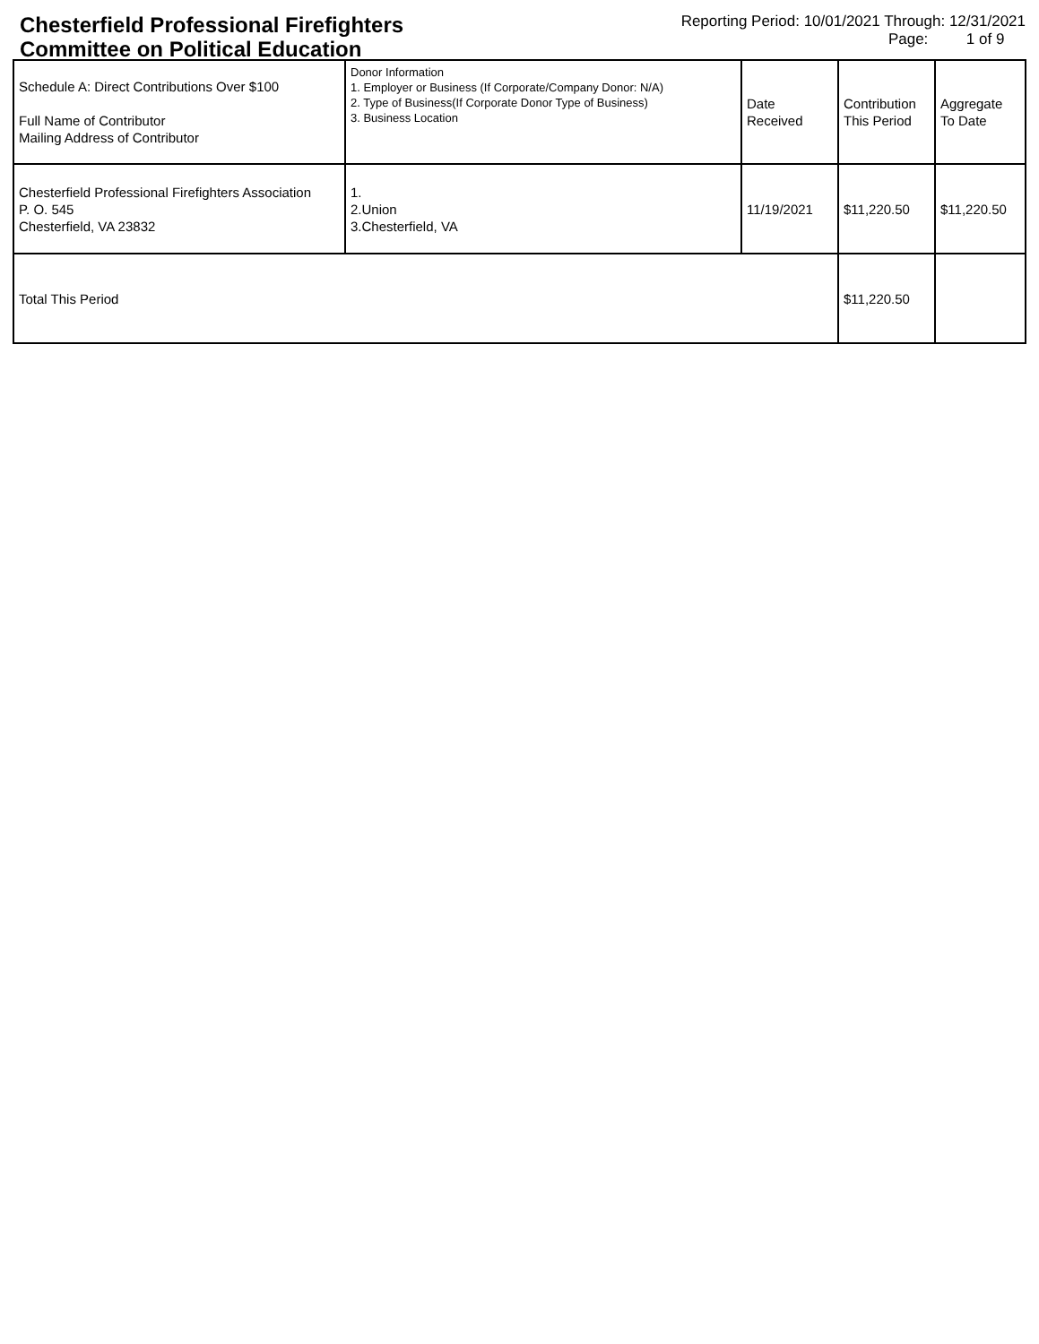Chesterfield Professional Firefighters
Committee on Political Education
Reporting Period: 10/01/2021 Through: 12/31/2021
Page: 1 of 9
| Schedule A: Direct Contributions Over $100 Full Name of Contributor Mailing Address of Contributor | Donor Information 1. Employer or Business (If Corporate/Company Donor: N/A) 2. Type of Business(If Corporate Donor Type of Business) 3. Business Location | Date Received | Contribution This Period | Aggregate To Date |
| --- | --- | --- | --- | --- |
| Chesterfield Professional Firefighters Association P. O. 545 Chesterfield, VA 23832 | 1. 2.Union 3.Chesterfield, VA | 11/19/2021 | $11,220.50 | $11,220.50 |
| Total This Period | | | $11,220.50 | |